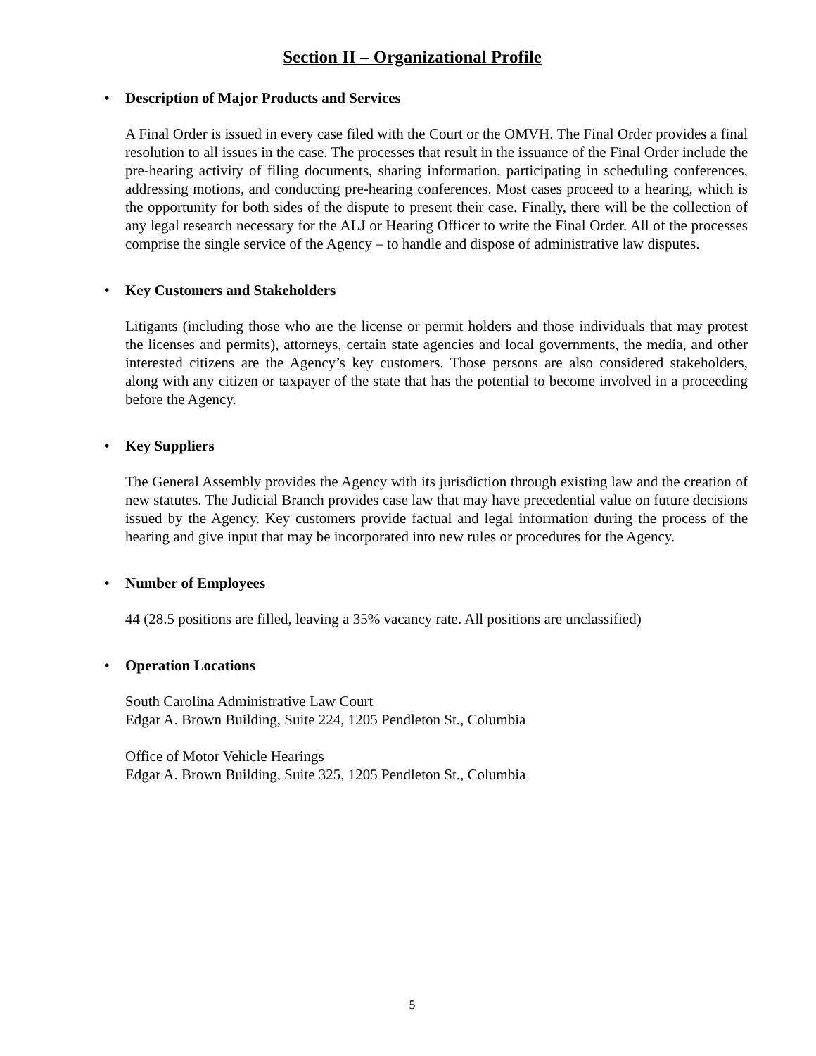Section II – Organizational Profile
• Description of Major Products and Services
A Final Order is issued in every case filed with the Court or the OMVH. The Final Order provides a final resolution to all issues in the case. The processes that result in the issuance of the Final Order include the pre-hearing activity of filing documents, sharing information, participating in scheduling conferences, addressing motions, and conducting pre-hearing conferences. Most cases proceed to a hearing, which is the opportunity for both sides of the dispute to present their case. Finally, there will be the collection of any legal research necessary for the ALJ or Hearing Officer to write the Final Order. All of the processes comprise the single service of the Agency – to handle and dispose of administrative law disputes.
• Key Customers and Stakeholders
Litigants (including those who are the license or permit holders and those individuals that may protest the licenses and permits), attorneys, certain state agencies and local governments, the media, and other interested citizens are the Agency’s key customers. Those persons are also considered stakeholders, along with any citizen or taxpayer of the state that has the potential to become involved in a proceeding before the Agency.
• Key Suppliers
The General Assembly provides the Agency with its jurisdiction through existing law and the creation of new statutes. The Judicial Branch provides case law that may have precedential value on future decisions issued by the Agency. Key customers provide factual and legal information during the process of the hearing and give input that may be incorporated into new rules or procedures for the Agency.
• Number of Employees
44 (28.5 positions are filled, leaving a 35% vacancy rate. All positions are unclassified)
• Operation Locations
South Carolina Administrative Law Court
Edgar A. Brown Building, Suite 224, 1205 Pendleton St., Columbia
Office of Motor Vehicle Hearings
Edgar A. Brown Building, Suite 325, 1205 Pendleton St., Columbia
5